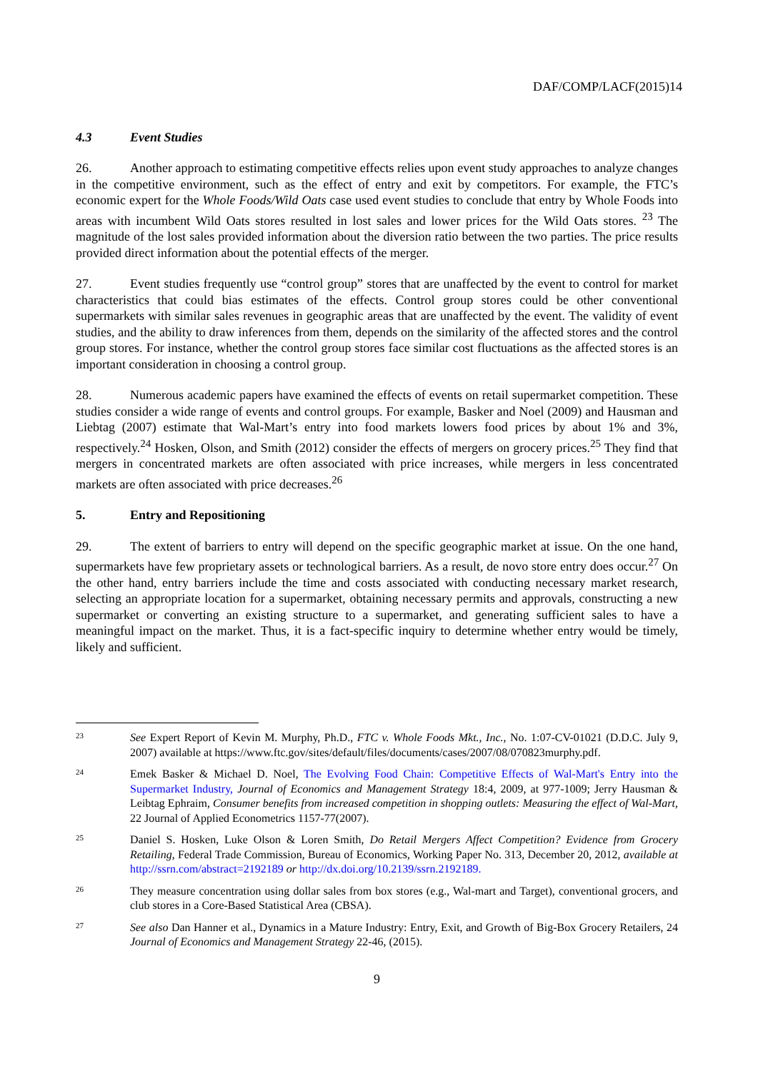DAF/COMP/LACF(2015)14
4.3 Event Studies
26. Another approach to estimating competitive effects relies upon event study approaches to analyze changes in the competitive environment, such as the effect of entry and exit by competitors. For example, the FTC’s economic expert for the Whole Foods/Wild Oats case used event studies to conclude that entry by Whole Foods into areas with incumbent Wild Oats stores resulted in lost sales and lower prices for the Wild Oats stores. <sup>23</sup> The magnitude of the lost sales provided information about the diversion ratio between the two parties. The price results provided direct information about the potential effects of the merger.
27. Event studies frequently use “control group” stores that are unaffected by the event to control for market characteristics that could bias estimates of the effects. Control group stores could be other conventional supermarkets with similar sales revenues in geographic areas that are unaffected by the event. The validity of event studies, and the ability to draw inferences from them, depends on the similarity of the affected stores and the control group stores. For instance, whether the control group stores face similar cost fluctuations as the affected stores is an important consideration in choosing a control group.
28. Numerous academic papers have examined the effects of events on retail supermarket competition. These studies consider a wide range of events and control groups. For example, Basker and Noel (2009) and Hausman and Liebtag (2007) estimate that Wal-Mart’s entry into food markets lowers food prices by about 1% and 3%, respectively.<sup>24</sup> Hosken, Olson, and Smith (2012) consider the effects of mergers on grocery prices.<sup>25</sup> They find that mergers in concentrated markets are often associated with price increases, while mergers in less concentrated markets are often associated with price decreases.<sup>26</sup>
5. Entry and Repositioning
29. The extent of barriers to entry will depend on the specific geographic market at issue. On the one hand, supermarkets have few proprietary assets or technological barriers. As a result, de novo store entry does occur.<sup>27</sup> On the other hand, entry barriers include the time and costs associated with conducting necessary market research, selecting an appropriate location for a supermarket, obtaining necessary permits and approvals, constructing a new supermarket or converting an existing structure to a supermarket, and generating sufficient sales to have a meaningful impact on the market. Thus, it is a fact-specific inquiry to determine whether entry would be timely, likely and sufficient.
23
See Expert Report of Kevin M. Murphy, Ph.D., FTC v. Whole Foods Mkt., Inc., No. 1:07-CV-01021 (D.D.C. July 9, 2007) available at https://www.ftc.gov/sites/default/files/documents/cases/2007/08/070823murphy.pdf.
24
Emek Basker & Michael D. Noel, The Evolving Food Chain: Competitive Effects of Wal-Mart's Entry into the Supermarket Industry, Journal of Economics and Management Strategy 18:4, 2009, at 977-1009; Jerry Hausman & Leibtag Ephraim, Consumer benefits from increased competition in shopping outlets: Measuring the effect of Wal-Mart, 22 Journal of Applied Econometrics 1157-77(2007).
25
Daniel S. Hosken, Luke Olson & Loren Smith, Do Retail Mergers Affect Competition? Evidence from Grocery Retailing, Federal Trade Commission, Bureau of Economics, Working Paper No. 313, December 20, 2012, available at http://ssrn.com/abstract=2192189 or http://dx.doi.org/10.2139/ssrn.2192189.
26
They measure concentration using dollar sales from box stores (e.g., Wal-mart and Target), conventional grocers, and club stores in a Core-Based Statistical Area (CBSA).
27
See also Dan Hanner et al., Dynamics in a Mature Industry: Entry, Exit, and Growth of Big-Box Grocery Retailers, 24 Journal of Economics and Management Strategy 22-46, (2015).
9